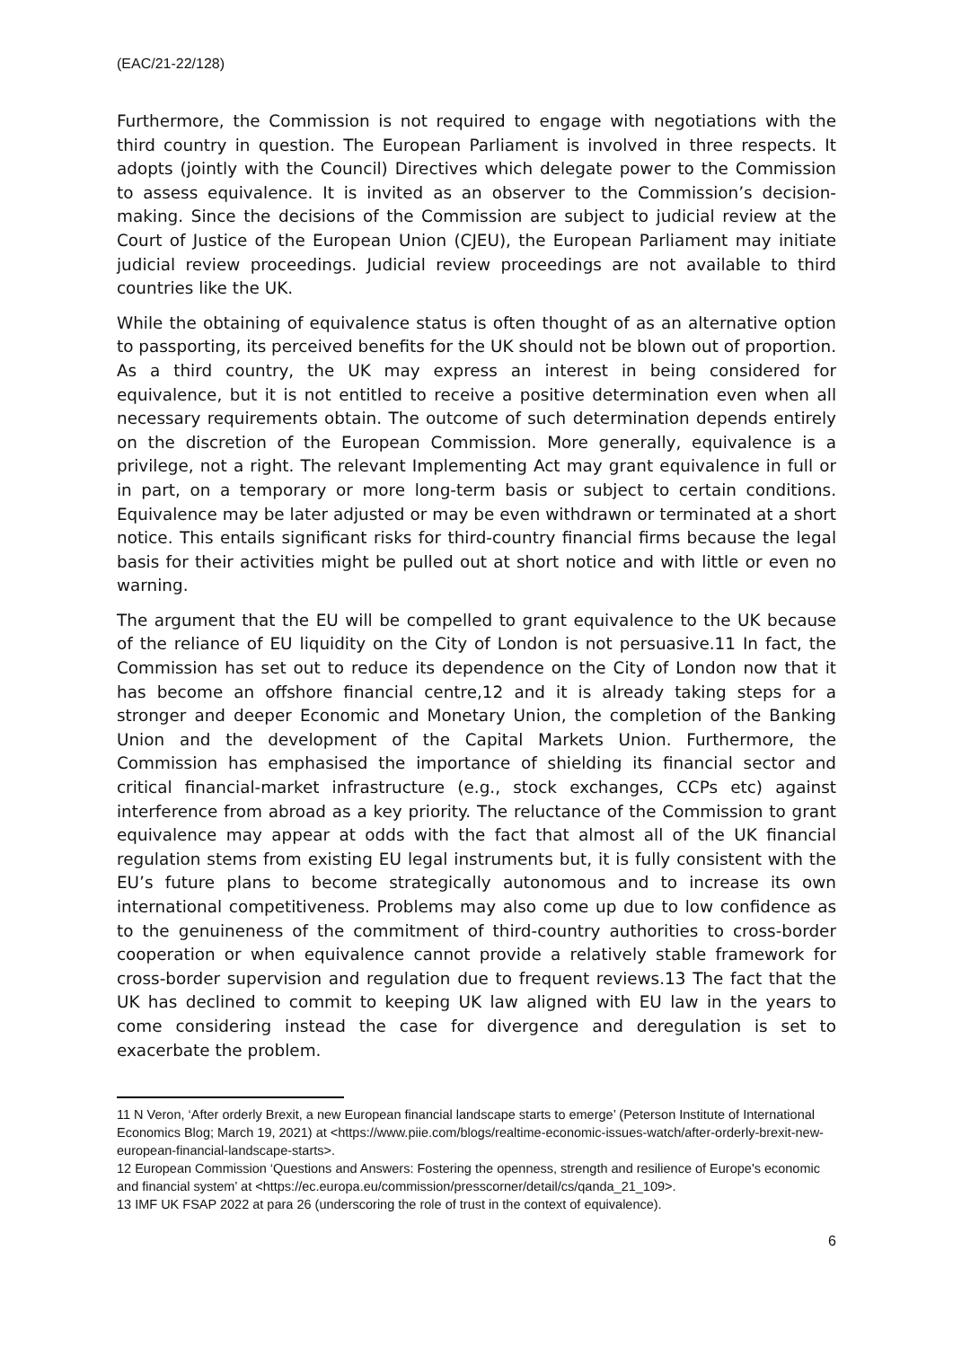(EAC/21-22/128)
Furthermore, the Commission is not required to engage with negotiations with the third country in question. The European Parliament is involved in three respects. It adopts (jointly with the Council) Directives which delegate power to the Commission to assess equivalence. It is invited as an observer to the Commission’s decision-making. Since the decisions of the Commission are subject to judicial review at the Court of Justice of the European Union (CJEU), the European Parliament may initiate judicial review proceedings. Judicial review proceedings are not available to third countries like the UK.
While the obtaining of equivalence status is often thought of as an alternative option to passporting, its perceived benefits for the UK should not be blown out of proportion. As a third country, the UK may express an interest in being considered for equivalence, but it is not entitled to receive a positive determination even when all necessary requirements obtain. The outcome of such determination depends entirely on the discretion of the European Commission. More generally, equivalence is a privilege, not a right. The relevant Implementing Act may grant equivalence in full or in part, on a temporary or more long-term basis or subject to certain conditions. Equivalence may be later adjusted or may be even withdrawn or terminated at a short notice. This entails significant risks for third-country financial firms because the legal basis for their activities might be pulled out at short notice and with little or even no warning.
The argument that the EU will be compelled to grant equivalence to the UK because of the reliance of EU liquidity on the City of London is not persuasive.11 In fact, the Commission has set out to reduce its dependence on the City of London now that it has become an offshore financial centre,12 and it is already taking steps for a stronger and deeper Economic and Monetary Union, the completion of the Banking Union and the development of the Capital Markets Union. Furthermore, the Commission has emphasised the importance of shielding its financial sector and critical financial-market infrastructure (e.g., stock exchanges, CCPs etc) against interference from abroad as a key priority. The reluctance of the Commission to grant equivalence may appear at odds with the fact that almost all of the UK financial regulation stems from existing EU legal instruments but, it is fully consistent with the EU’s future plans to become strategically autonomous and to increase its own international competitiveness. Problems may also come up due to low confidence as to the genuineness of the commitment of third-country authorities to cross-border cooperation or when equivalence cannot provide a relatively stable framework for cross-border supervision and regulation due to frequent reviews.13 The fact that the UK has declined to commit to keeping UK law aligned with EU law in the years to come considering instead the case for divergence and deregulation is set to exacerbate the problem.
11 N Veron, ‘After orderly Brexit, a new European financial landscape starts to emerge’ (Peterson Institute of International Economics Blog; March 19, 2021) at <https://www.piie.com/blogs/realtime-economic-issues-watch/after-orderly-brexit-new-european-financial-landscape-starts>.
12 European Commission ‘Questions and Answers: Fostering the openness, strength and resilience of Europe's economic and financial system’ at <https://ec.europa.eu/commission/presscorner/detail/cs/qanda_21_109>.
13 IMF UK FSAP 2022 at para 26 (underscoring the role of trust in the context of equivalence).
6